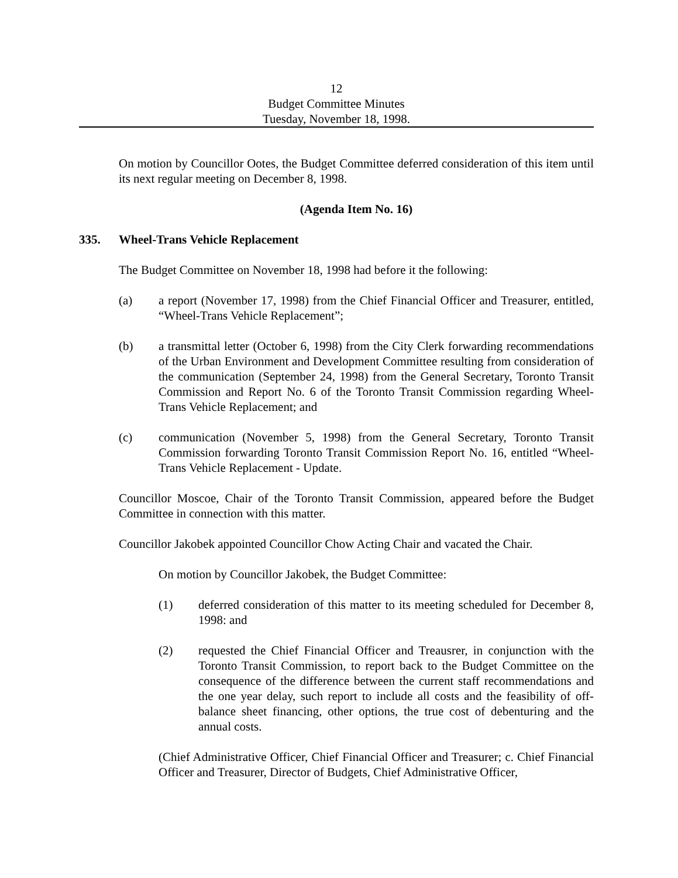12
Budget Committee Minutes
Tuesday, November 18, 1998.
On motion by Councillor Ootes, the Budget Committee deferred consideration of this item until its next regular meeting on December 8, 1998.
(Agenda Item No. 16)
335. Wheel-Trans Vehicle Replacement
The Budget Committee on November 18, 1998 had before it the following:
(a) a report (November 17, 1998) from the Chief Financial Officer and Treasurer, entitled, “Wheel-Trans Vehicle Replacement”;
(b) a transmittal letter (October 6, 1998) from the City Clerk forwarding recommendations of the Urban Environment and Development Committee resulting from consideration of the communication (September 24, 1998) from the General Secretary, Toronto Transit Commission and Report No. 6 of the Toronto Transit Commission regarding Wheel-Trans Vehicle Replacement; and
(c) communication (November 5, 1998) from the General Secretary, Toronto Transit Commission forwarding Toronto Transit Commission Report No. 16, entitled “Wheel-Trans Vehicle Replacement - Update.
Councillor Moscoe, Chair of the Toronto Transit Commission, appeared before the Budget Committee in connection with this matter.
Councillor Jakobek appointed Councillor Chow Acting Chair and vacated the Chair.
On motion by Councillor Jakobek, the Budget Committee:
(1) deferred consideration of this matter to its meeting scheduled for December 8, 1998: and
(2) requested the Chief Financial Officer and Treausrer, in conjunction with the Toronto Transit Commission, to report back to the Budget Committee on the consequence of the difference between the current staff recommendations and the one year delay, such report to include all costs and the feasibility of off-balance sheet financing, other options, the true cost of debenturing and the annual costs.
(Chief Administrative Officer, Chief Financial Officer and Treasurer; c. Chief Financial Officer and Treasurer, Director of Budgets, Chief Administrative Officer,